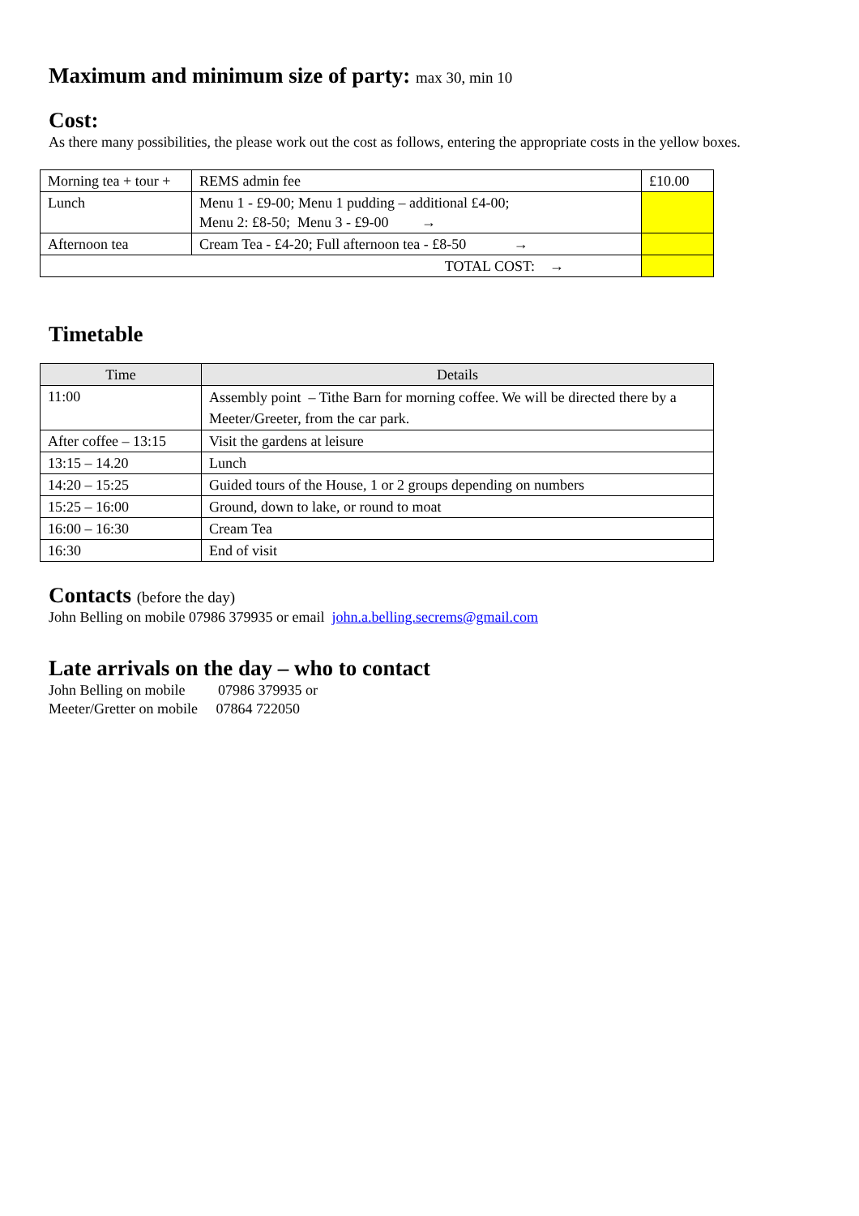Maximum and minimum size of party: max 30, min 10
Cost:
As there many possibilities, the please work out the cost as follows, entering the appropriate costs in the yellow boxes.
| Morning tea + tour + | REMS admin fee | £10.00 |
| Lunch | Menu 1 - £9-00; Menu 1 pudding – additional £4-00; Menu 2: £8-50; Menu 3 - £9-00 → | |
| Afternoon tea | Cream Tea - £4-20; Full afternoon tea - £8-50 → | |
| TOTAL COST: → | | |
Timetable
| Time | Details |
| --- | --- |
| 11:00 | Assembly point – Tithe Barn for morning coffee. We will be directed there by a Meeter/Greeter, from the car park. |
| After coffee – 13:15 | Visit the gardens at leisure |
| 13:15 – 14.20 | Lunch |
| 14:20 – 15:25 | Guided tours of the House, 1 or 2 groups depending on numbers |
| 15:25 – 16:00 | Ground, down to lake, or round to moat |
| 16:00 – 16:30 | Cream Tea |
| 16:30 | End of visit |
Contacts (before the day)
John Belling on mobile 07986 379935 or email john.a.belling.secrems@gmail.com
Late arrivals on the day – who to contact
John Belling on mobile 07986 379935 or
Meeter/Gretter on mobile 07864 722050